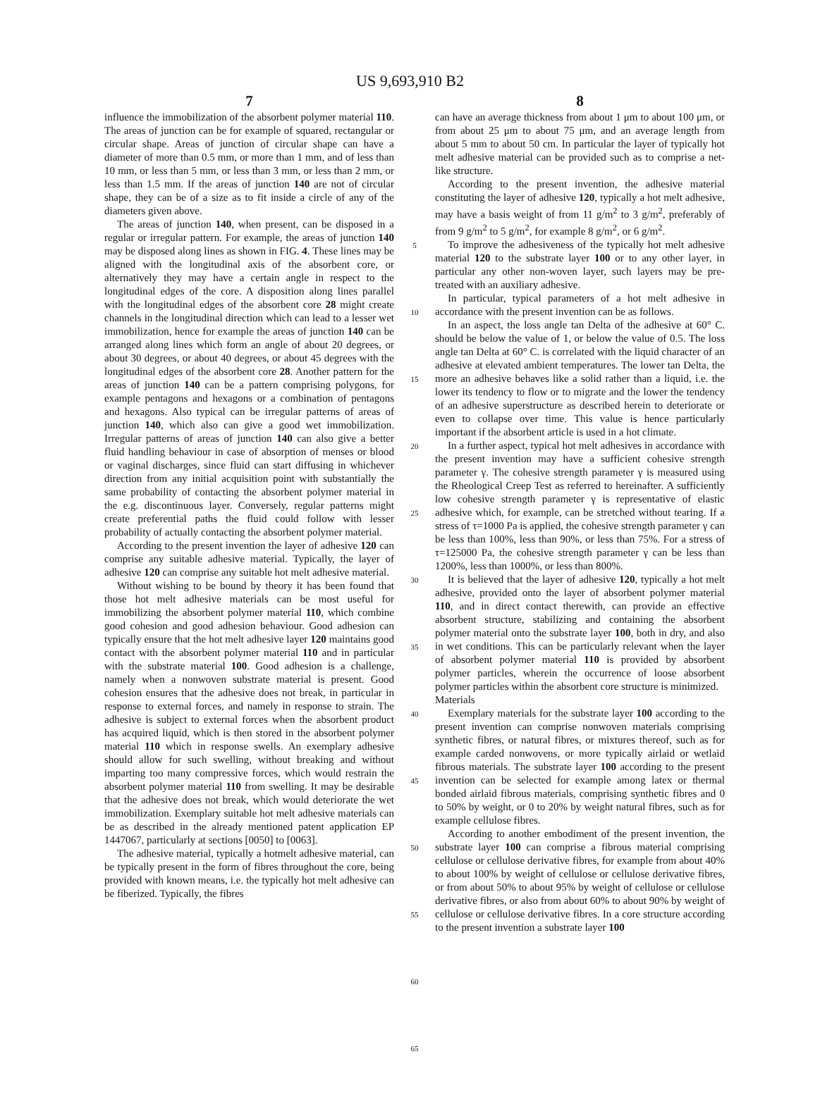US 9,693,910 B2
7
influence the immobilization of the absorbent polymer material 110. The areas of junction can be for example of squared, rectangular or circular shape. Areas of junction of circular shape can have a diameter of more than 0.5 mm, or more than 1 mm, and of less than 10 mm, or less than 5 mm, or less than 3 mm, or less than 2 mm, or less than 1.5 mm. If the areas of junction 140 are not of circular shape, they can be of a size as to fit inside a circle of any of the diameters given above.
The areas of junction 140, when present, can be disposed in a regular or irregular pattern. For example, the areas of junction 140 may be disposed along lines as shown in FIG. 4. These lines may be aligned with the longitudinal axis of the absorbent core, or alternatively they may have a certain angle in respect to the longitudinal edges of the core. A disposition along lines parallel with the longitudinal edges of the absorbent core 28 might create channels in the longitudinal direction which can lead to a lesser wet immobilization, hence for example the areas of junction 140 can be arranged along lines which form an angle of about 20 degrees, or about 30 degrees, or about 40 degrees, or about 45 degrees with the longitudinal edges of the absorbent core 28. Another pattern for the areas of junction 140 can be a pattern comprising polygons, for example pentagons and hexagons or a combination of pentagons and hexagons. Also typical can be irregular patterns of areas of junction 140, which also can give a good wet immobilization. Irregular patterns of areas of junction 140 can also give a better fluid handling behaviour in case of absorption of menses or blood or vaginal discharges, since fluid can start diffusing in whichever direction from any initial acquisition point with substantially the same probability of contacting the absorbent polymer material in the e.g. discontinuous layer. Conversely, regular patterns might create preferential paths the fluid could follow with lesser probability of actually contacting the absorbent polymer material.
According to the present invention the layer of adhesive 120 can comprise any suitable adhesive material. Typically, the layer of adhesive 120 can comprise any suitable hot melt adhesive material.
Without wishing to be bound by theory it has been found that those hot melt adhesive materials can be most useful for immobilizing the absorbent polymer material 110, which combine good cohesion and good adhesion behaviour. Good adhesion can typically ensure that the hot melt adhesive layer 120 maintains good contact with the absorbent polymer material 110 and in particular with the substrate material 100. Good adhesion is a challenge, namely when a nonwoven substrate material is present. Good cohesion ensures that the adhesive does not break, in particular in response to external forces, and namely in response to strain. The adhesive is subject to external forces when the absorbent product has acquired liquid, which is then stored in the absorbent polymer material 110 which in response swells. An exemplary adhesive should allow for such swelling, without breaking and without imparting too many compressive forces, which would restrain the absorbent polymer material 110 from swelling. It may be desirable that the adhesive does not break, which would deteriorate the wet immobilization. Exemplary suitable hot melt adhesive materials can be as described in the already mentioned patent application EP 1447067, particularly at sections [0050] to [0063].
The adhesive material, typically a hotmelt adhesive material, can be typically present in the form of fibres throughout the core, being provided with known means, i.e. the typically hot melt adhesive can be fiberized. Typically, the fibres
5
10
15
20
25
30
35
40
45
50
55
60
65
8
can have an average thickness from about 1 μm to about 100 μm, or from about 25 μm to about 75 μm, and an average length from about 5 mm to about 50 cm. In particular the layer of typically hot melt adhesive material can be provided such as to comprise a net-like structure.
According to the present invention, the adhesive material constituting the layer of adhesive 120, typically a hot melt adhesive, may have a basis weight of from 11 g/m<sup>2</sup> to 3 g/m<sup>2</sup>, preferably of from 9 g/m<sup>2</sup> to 5 g/m<sup>2</sup>, for example 8 g/m<sup>2</sup>, or 6 g/m<sup>2</sup>.
To improve the adhesiveness of the typically hot melt adhesive material 120 to the substrate layer 100 or to any other layer, in particular any other non-woven layer, such layers may be pre-treated with an auxiliary adhesive.
In particular, typical parameters of a hot melt adhesive in accordance with the present invention can be as follows.
In an aspect, the loss angle tan Delta of the adhesive at 60° C. should be below the value of 1, or below the value of 0.5. The loss angle tan Delta at 60° C. is correlated with the liquid character of an adhesive at elevated ambient temperatures. The lower tan Delta, the more an adhesive behaves like a solid rather than a liquid, i.e. the lower its tendency to flow or to migrate and the lower the tendency of an adhesive superstructure as described herein to deteriorate or even to collapse over time. This value is hence particularly important if the absorbent article is used in a hot climate.
In a further aspect, typical hot melt adhesives in accordance with the present invention may have a sufficient cohesive strength parameter γ. The cohesive strength parameter γ is measured using the Rheological Creep Test as referred to hereinafter. A sufficiently low cohesive strength parameter γ is representative of elastic adhesive which, for example, can be stretched without tearing. If a stress of τ=1000 Pa is applied, the cohesive strength parameter γ can be less than 100%, less than 90%, or less than 75%. For a stress of τ=125000 Pa, the cohesive strength parameter γ can be less than 1200%, less than 1000%, or less than 800%.
It is believed that the layer of adhesive 120, typically a hot melt adhesive, provided onto the layer of absorbent polymer material 110, and in direct contact therewith, can provide an effective absorbent structure, stabilizing and containing the absorbent polymer material onto the substrate layer 100, both in dry, and also in wet conditions. This can be particularly relevant when the layer of absorbent polymer material 110 is provided by absorbent polymer particles, wherein the occurrence of loose absorbent polymer particles within the absorbent core structure is minimized.
Materials
Exemplary materials for the substrate layer 100 according to the present invention can comprise nonwoven materials comprising synthetic fibres, or natural fibres, or mixtures thereof, such as for example carded nonwovens, or more typically airlaid or wetlaid fibrous materials. The substrate layer 100 according to the present invention can be selected for example among latex or thermal bonded airlaid fibrous materials, comprising synthetic fibres and 0 to 50% by weight, or 0 to 20% by weight natural fibres, such as for example cellulose fibres.
According to another embodiment of the present invention, the substrate layer 100 can comprise a fibrous material comprising cellulose or cellulose derivative fibres, for example from about 40% to about 100% by weight of cellulose or cellulose derivative fibres, or from about 50% to about 95% by weight of cellulose or cellulose derivative fibres, or also from about 60% to about 90% by weight of cellulose or cellulose derivative fibres. In a core structure according to the present invention a substrate layer 100